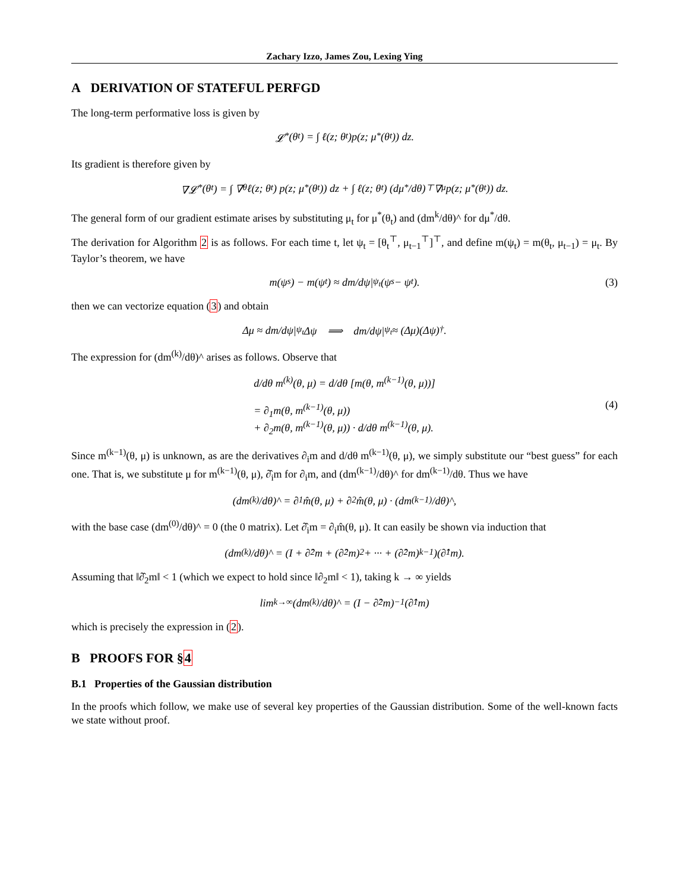Zachary Izzo, James Zou, Lexing Ying
A DERIVATION OF STATEFUL PERFGD
The long-term performative loss is given by
𝓛<sup>*</sup>(θ<sub>t</sub>) = ∫ ℓ(z; θ<sub>t</sub>)p(z; μ<sup>*</sup>(θ<sub>t</sub>)) dz.
Its gradient is therefore given by
∇𝓛<sup>*</sup>(θ<sub>t</sub>) = ∫ ∇<sub>θ</sub>ℓ(z; θ<sub>t</sub>) p(z; μ<sup>*</sup>(θ<sub>t</sub>)) dz + ∫ ℓ(z; θ<sub>t</sub>) (dμ<sup>*</sup>/dθ)<sup>⊤</sup> ∇<sub>μ</sub>p(z; μ<sup>*</sup>(θ<sub>t</sub>)) dz.
The general form of our gradient estimate arises by substituting μ<sub>t</sub> for μ<sup>*</sup>(θ<sub>t</sub>) and (dm<sup>k</sup>/dθ)^ for dμ<sup>*</sup>/dθ.
The derivation for Algorithm 2 is as follows. For each time t, let ψ<sub>t</sub> = [θ<sub>t</sub><sup>⊤</sup>, μ<sub>t−1</sub><sup>⊤</sup>]<sup>⊤</sup>, and define m(ψ<sub>t</sub>) = m(θ<sub>t</sub>, μ<sub>t−1</sub>) = μ<sub>t</sub>. By Taylor’s theorem, we have
m(ψ<sub>s</sub>) − m(ψ<sub>t</sub>) ≈ dm/dψ|<sub>ψ<sub>t</sub></sub> (ψ<sub>s</sub> − ψ<sub>t</sub>). (3)
then we can vectorize equation (3) and obtain
Δμ ≈ dm/dψ|<sub>ψ<sub>t</sub></sub> Δψ ⟹ dm/dψ|<sub>ψ<sub>t</sub></sub> ≈ (Δμ)(Δψ)<sup>†</sup>.
The expression for (dm<sup>(k)</sup>/dθ)^ arises as follows. Observe that
d/dθ m<sup>(k)</sup>(θ, μ) = d/dθ [m(θ, m<sup>(k−1)</sup>(θ, μ))]
= ∂<sub>1</sub>m(θ, m<sup>(k−1)</sup>(θ, μ))
+ ∂<sub>2</sub>m(θ, m<sup>(k−1)</sup>(θ, μ)) · d/dθ m<sup>(k−1)</sup>(θ, μ).
(4)
Since m<sup>(k−1)</sup>(θ, μ) is unknown, as are the derivatives ∂<sub>i</sub>m and d/dθ m<sup>(k−1)</sup>(θ, μ), we simply substitute our “best guess” for each one. That is, we substitute μ for m<sup>(k−1)</sup>(θ, μ), ∂̂<sub>i</sub>m for ∂<sub>i</sub>m, and (dm<sup>(k−1)</sup>/dθ)^ for dm<sup>(k−1)</sup>/dθ. Thus we have
(dm<sup>(k)</sup>/dθ)^ = ∂<sub>1</sub>m̂(θ, μ) + ∂<sub>2</sub>m̂(θ, μ) · (dm<sup>(k−1)</sup>/dθ)^,
with the base case (dm<sup>(0)</sup>/dθ)^ = 0 (the 0 matrix). Let ∂̂<sub>i</sub>m = ∂<sub>i</sub>m̂(θ, μ). It can easily be shown via induction that
(dm<sup>(k)</sup>/dθ)^ = (I + ∂̂<sub>2</sub>m + (∂̂<sub>2</sub>m)<sup>2</sup> + ··· + (∂̂<sub>2</sub>m)<sup>k−1</sup>)(∂̂<sub>1</sub>m).
Assuming that ‖∂̂<sub>2</sub>m‖ < 1 (which we expect to hold since ‖∂<sub>2</sub>m‖ < 1), taking k → ∞ yields
lim<sub>k→∞</sub> (dm<sup>(k)</sup>/dθ)^ = (I − ∂̂<sub>2</sub>m)<sup>−1</sup>(∂̂<sub>1</sub>m)
which is precisely the expression in (2).
B PROOFS FOR §4
B.1 Properties of the Gaussian distribution
In the proofs which follow, we make use of several key properties of the Gaussian distribution. Some of the well-known facts we state without proof.